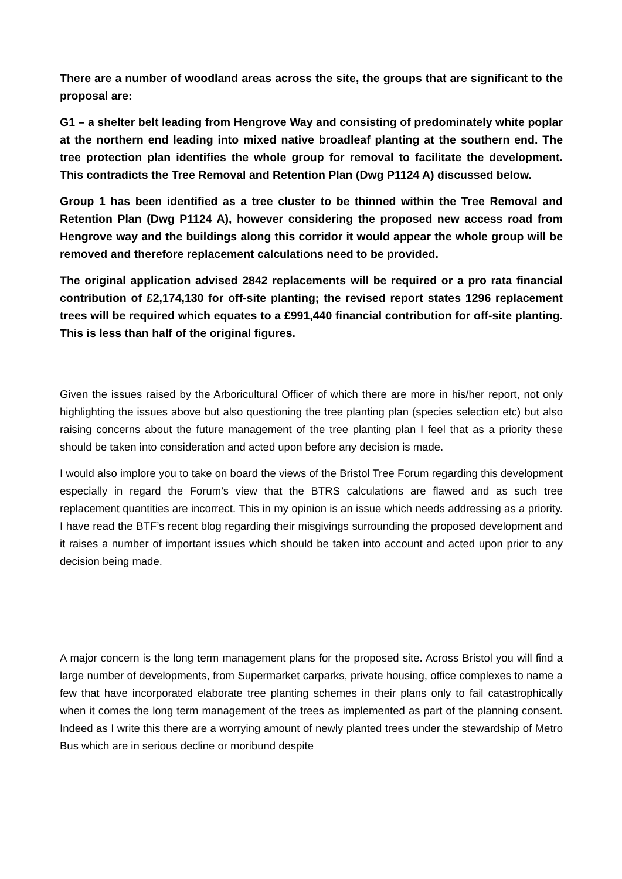There are a number of woodland areas across the site, the groups that are significant to the proposal are:
G1 – a shelter belt leading from Hengrove Way and consisting of predominately white poplar at the northern end leading into mixed native broadleaf planting at the southern end. The tree protection plan identifies the whole group for removal to facilitate the development. This contradicts the Tree Removal and Retention Plan (Dwg P1124 A) discussed below.
Group 1 has been identified as a tree cluster to be thinned within the Tree Removal and Retention Plan (Dwg P1124 A), however considering the proposed new access road from Hengrove way and the buildings along this corridor it would appear the whole group will be removed and therefore replacement calculations need to be provided.
The original application advised 2842 replacements will be required or a pro rata financial contribution of £2,174,130 for off-site planting; the revised report states 1296 replacement trees will be required which equates to a £991,440 financial contribution for off-site planting. This is less than half of the original figures.
Given the issues raised by the Arboricultural Officer of which there are more in his/her report, not only highlighting the issues above but also questioning the tree planting plan (species selection etc) but also raising concerns about the future management of the tree planting plan I feel that as a priority these should be taken into consideration and acted upon before any decision is made.
I would also implore you to take on board the views of the Bristol Tree Forum regarding this development especially in regard the Forum’s view that the BTRS calculations are flawed and as such tree replacement quantities are incorrect. This in my opinion is an issue which needs addressing as a priority. I have read the BTF’s recent blog regarding their misgivings surrounding the proposed development and it raises a number of important issues which should be taken into account and acted upon prior to any decision being made.
A major concern is the long term management plans for the proposed site. Across Bristol you will find a large number of developments, from Supermarket carparks, private housing, office complexes to name a few that have incorporated elaborate tree planting schemes in their plans only to fail catastrophically when it comes the long term management of the trees as implemented as part of the planning consent. Indeed as I write this there are a worrying amount of newly planted trees under the stewardship of Metro Bus which are in serious decline or moribund despite